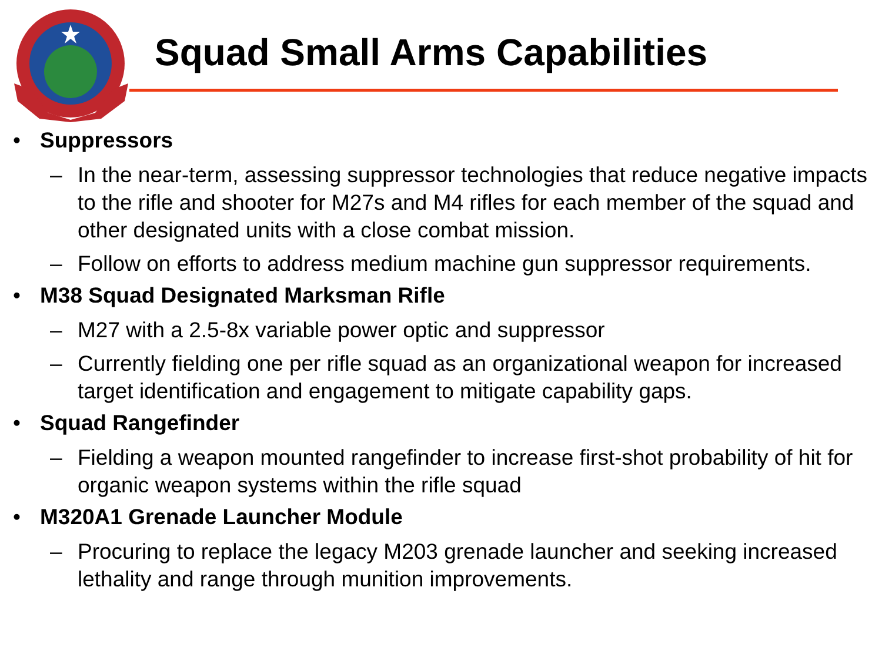Squad Small Arms Capabilities
• Suppressors
– In the near-term, assessing suppressor technologies that reduce negative impacts to the rifle and shooter for M27s and M4 rifles for each member of the squad and other designated units with a close combat mission.
– Follow on efforts to address medium machine gun suppressor requirements.
• M38 Squad Designated Marksman Rifle
– M27 with a 2.5-8x variable power optic and suppressor
– Currently fielding one per rifle squad as an organizational weapon for increased target identification and engagement to mitigate capability gaps.
• Squad Rangefinder
– Fielding a weapon mounted rangefinder to increase first-shot probability of hit for organic weapon systems within the rifle squad
• M320A1 Grenade Launcher Module
– Procuring to replace the legacy M203 grenade launcher and seeking increased lethality and range through munition improvements.